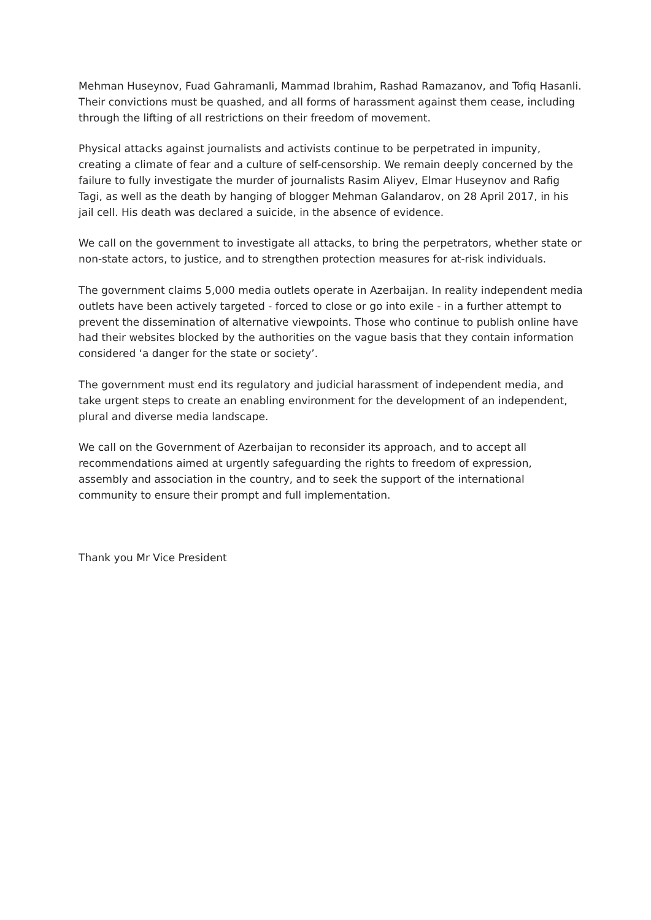Mehman Huseynov, Fuad Gahramanli, Mammad Ibrahim, Rashad Ramazanov, and Tofiq Hasanli. Their convictions must be quashed, and all forms of harassment against them cease, including through the lifting of all restrictions on their freedom of movement.
Physical attacks against journalists and activists continue to be perpetrated in impunity, creating a climate of fear and a culture of self-censorship. We remain deeply concerned by the failure to fully investigate the murder of journalists Rasim Aliyev, Elmar Huseynov and Rafig Tagi, as well as the death by hanging of blogger Mehman Galandarov, on 28 April 2017, in his jail cell. His death was declared a suicide, in the absence of evidence.
We call on the government to investigate all attacks, to bring the perpetrators, whether state or non-state actors, to justice, and to strengthen protection measures for at-risk individuals.
The government claims 5,000 media outlets operate in Azerbaijan. In reality independent media outlets have been actively targeted - forced to close or go into exile - in a further attempt to prevent the dissemination of alternative viewpoints. Those who continue to publish online have had their websites blocked by the authorities on the vague basis that they contain information considered ‘a danger for the state or society’.
The government must end its regulatory and judicial harassment of independent media, and take urgent steps to create an enabling environment for the development of an independent, plural and diverse media landscape.
We call on the Government of Azerbaijan to reconsider its approach, and to accept all recommendations aimed at urgently safeguarding the rights to freedom of expression, assembly and association in the country, and to seek the support of the international community to ensure their prompt and full implementation.
Thank you Mr Vice President